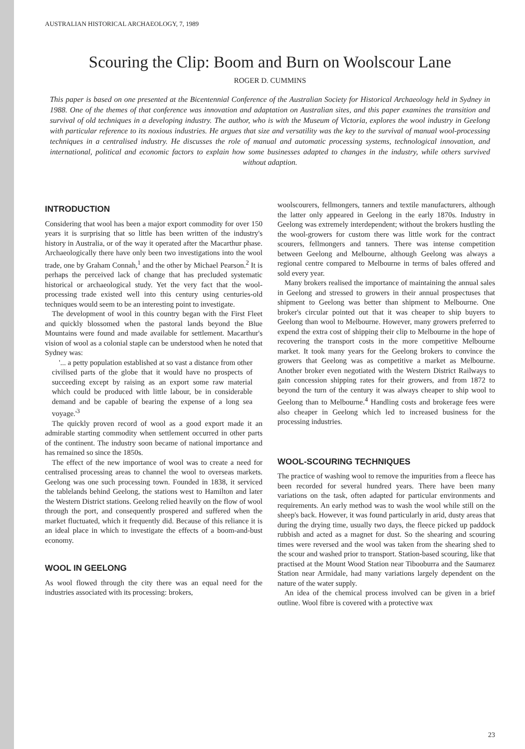AUSTRALIAN HISTORICAL ARCHAEOLOGY, 7, 1989
Scouring the Clip: Boom and Burn on Woolscour Lane
ROGER D. CUMMINS
This paper is based on one presented at the Bicentennial Conference of the Australian Society for Historical Archaeology held in Sydney in 1988. One of the themes of that conference was innovation and adaptation on Australian sites, and this paper examines the transition and survival of old techniques in a developing industry. The author, who is with the Museum of Victoria, explores the wool industry in Geelong with particular reference to its noxious industries. He argues that size and versatility was the key to the survival of manual wool-processing techniques in a centralised industry. He discusses the role of manual and automatic processing systems, technological innovation, and international, political and economic factors to explain how some businesses adapted to changes in the industry, while others survived without adaption.
INTRODUCTION
Considering that wool has been a major export commodity for over 150 years it is surprising that so little has been written of the industry's history in Australia, or of the way it operated after the Macarthur phase. Archaeologically there have only been two investigations into the wool trade, one by Graham Connah,<sup>1</sup> and the other by Michael Pearson.<sup>2</sup> It is perhaps the perceived lack of change that has precluded systematic historical or archaeological study. Yet the very fact that the wool-processing trade existed well into this century using centuries-old techniques would seem to be an interesting point to investigate.
The development of wool in this country began with the First Fleet and quickly blossomed when the pastoral lands beyond the Blue Mountains were found and made available for settlement. Macarthur's vision of wool as a colonial staple can be understood when he noted that Sydney was:
'... a petty population established at so vast a distance from other civilised parts of the globe that it would have no prospects of succeeding except by raising as an export some raw material which could be produced with little labour, be in considerable demand and be capable of bearing the expense of a long sea voyage.'<sup>3</sup>
The quickly proven record of wool as a good export made it an admirable starting commodity when settlement occurred in other parts of the continent. The industry soon became of national importance and has remained so since the 1850s.
The effect of the new importance of wool was to create a need for centralised processing areas to channel the wool to overseas markets. Geelong was one such processing town. Founded in 1838, it serviced the tablelands behind Geelong, the stations west to Hamilton and later the Western District stations. Geelong relied heavily on the flow of wool through the port, and consequently prospered and suffered when the market fluctuated, which it frequently did. Because of this reliance it is an ideal place in which to investigate the effects of a boom-and-bust economy.
WOOL IN GEELONG
As wool flowed through the city there was an equal need for the industries associated with its processing: brokers,
woolscourers, fellmongers, tanners and textile manufacturers, although the latter only appeared in Geelong in the early 1870s. Industry in Geelong was extremely interdependent; without the brokers hustling the the wool-growers for custom there was little work for the contract scourers, fellmongers and tanners. There was intense competition between Geelong and Melbourne, although Geelong was always a regional centre compared to Melbourne in terms of bales offered and sold every year.
Many brokers realised the importance of maintaining the annual sales in Geelong and stressed to growers in their annual prospectuses that shipment to Geelong was better than shipment to Melbourne. One broker's circular pointed out that it was cheaper to ship buyers to Geelong than wool to Melbourne. However, many growers preferred to expend the extra cost of shipping their clip to Melbourne in the hope of recovering the transport costs in the more competitive Melbourne market. It took many years for the Geelong brokers to convince the growers that Geelong was as competitive a market as Melbourne. Another broker even negotiated with the Western District Railways to gain concession shipping rates for their growers, and from 1872 to beyond the turn of the century it was always cheaper to ship wool to Geelong than to Melbourne.<sup>4</sup> Handling costs and brokerage fees were also cheaper in Geelong which led to increased business for the processing industries.
WOOL-SCOURING TECHNIQUES
The practice of washing wool to remove the impurities from a fleece has been recorded for several hundred years. There have been many variations on the task, often adapted for particular environments and requirements. An early method was to wash the wool while still on the sheep's back. However, it was found particularly in arid, dusty areas that during the drying time, usually two days, the fleece picked up paddock rubbish and acted as a magnet for dust. So the shearing and scouring times were reversed and the wool was taken from the shearing shed to the scour and washed prior to transport. Station-based scouring, like that practised at the Mount Wood Station near Tibooburra and the Saumarez Station near Armidale, had many variations largely dependent on the nature of the water supply.
An idea of the chemical process involved can be given in a brief outline. Wool fibre is covered with a protective wax
23